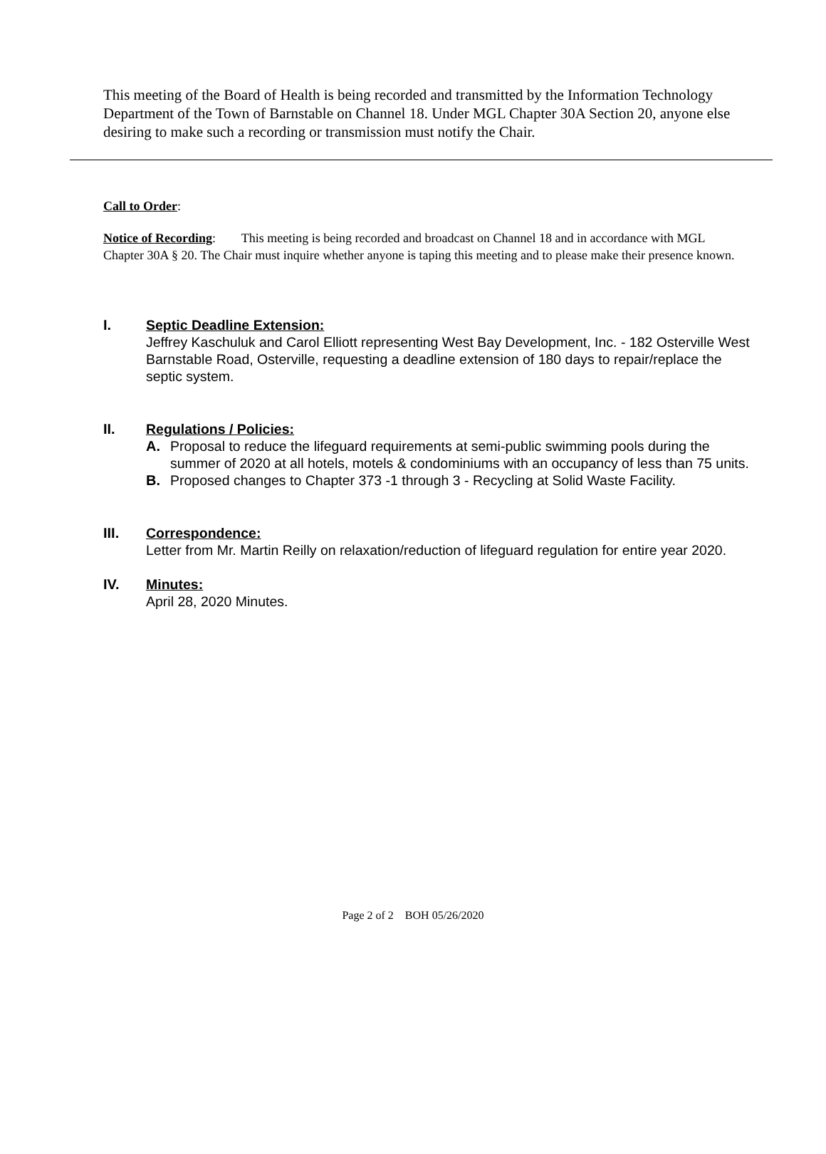This meeting of the Board of Health is being recorded and transmitted by the Information Technology Department of the Town of Barnstable on Channel 18. Under MGL Chapter 30A Section 20, anyone else desiring to make such a recording or transmission must notify the Chair.
Call to Order:
Notice of Recording: This meeting is being recorded and broadcast on Channel 18 and in accordance with MGL Chapter 30A § 20. The Chair must inquire whether anyone is taping this meeting and to please make their presence known.
I. Septic Deadline Extension:
Jeffrey Kaschuluk and Carol Elliott representing West Bay Development, Inc. - 182 Osterville West Barnstable Road, Osterville, requesting a deadline extension of 180 days to repair/replace the septic system.
II. Regulations / Policies:
A. Proposal to reduce the lifeguard requirements at semi-public swimming pools during the summer of 2020 at all hotels, motels & condominiums with an occupancy of less than 75 units.
B. Proposed changes to Chapter 373 -1 through 3 - Recycling at Solid Waste Facility.
III. Correspondence:
Letter from Mr. Martin Reilly on relaxation/reduction of lifeguard regulation for entire year 2020.
IV. Minutes:
April 28, 2020 Minutes.
Page 2 of 2 BOH 05/26/2020